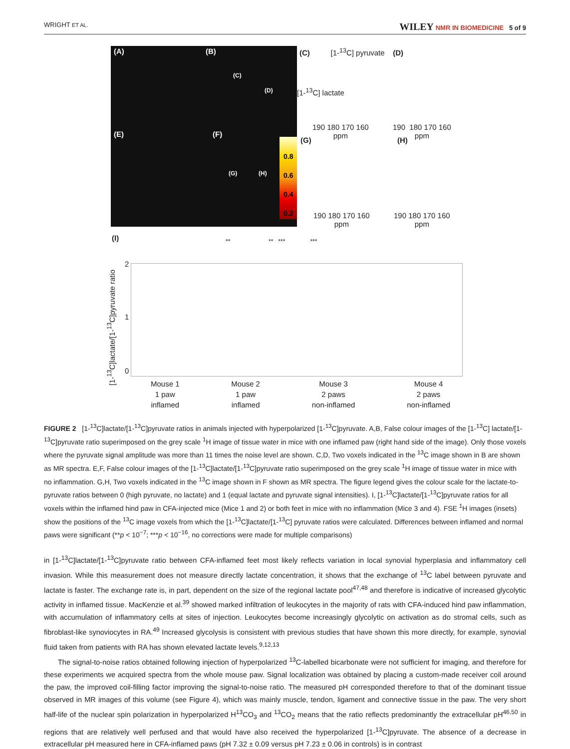WRIGHT ET AL. WILEY NMR IN BIOMEDICINE 5 of 9
(A) (B)
(C)
(D)
(E) (F)
(G) (H)
0.8
0.6
0.4
0.2
(C) [1-<sup>13</sup>C] pyruvate (D)
[1-<sup>13</sup>C] lactate
190 180 170 160
ppm
190 180 170 160
ppm
(G) (H)
190 180 170 160
ppm
190 180 170 160
ppm
(I)
** ** *** ***
[1-<sup>13</sup>C]lactate/[1-<sup>13</sup>C]pyruvate ratio
2
1
0
Mouse 1
1 paw
inflamed Mouse 2
1 paw
inflamed Mouse 3
2 paws
non-inflamed Mouse 4
2 paws
non-inflamed
FIGURE 2 [1-<sup>13</sup>C]lactate/[1-<sup>13</sup>C]pyruvate ratios in animals injected with hyperpolarized [1-<sup>13</sup>C]pyruvate. A,B, False colour images of the [1-<sup>13</sup>C] lactate/[1-<sup>13</sup>C]pyruvate ratio superimposed on the grey scale <sup>1</sup>H image of tissue water in mice with one inflamed paw (right hand side of the image). Only those voxels where the pyruvate signal amplitude was more than 11 times the noise level are shown. C,D, Two voxels indicated in the <sup>13</sup>C image shown in B are shown as MR spectra. E,F, False colour images of the [1-<sup>13</sup>C]lactate/[1-<sup>13</sup>C]pyruvate ratio superimposed on the grey scale <sup>1</sup>H image of tissue water in mice with no inflammation. G,H, Two voxels indicated in the <sup>13</sup>C image shown in F shown as MR spectra. The figure legend gives the colour scale for the lactate-to-pyruvate ratios between 0 (high pyruvate, no lactate) and 1 (equal lactate and pyruvate signal intensities). I, [1-<sup>13</sup>C]lactate/[1-<sup>13</sup>C]pyruvate ratios for all voxels within the inflamed hind paw in CFA-injected mice (Mice 1 and 2) or both feet in mice with no inflammation (Mice 3 and 4). FSE <sup>1</sup>H images (insets) show the positions of the <sup>13</sup>C image voxels from which the [1-<sup>13</sup>C]lactate/[1-<sup>13</sup>C] pyruvate ratios were calculated. Differences between inflamed and normal paws were significant (**p < 10<sup>−7</sup>; ***p < 10<sup>−16</sup>, no corrections were made for multiple comparisons)
in [1-<sup>13</sup>C]lactate/[1-<sup>13</sup>C]pyruvate ratio between CFA-inflamed feet most likely reflects variation in local synovial hyperplasia and inflammatory cell invasion. While this measurement does not measure directly lactate concentration, it shows that the exchange of <sup>13</sup>C label between pyruvate and lactate is faster. The exchange rate is, in part, dependent on the size of the regional lactate pool<sup>47,48</sup> and therefore is indicative of increased glycolytic activity in inflamed tissue. MacKenzie et al.<sup>39</sup> showed marked infiltration of leukocytes in the majority of rats with CFA-induced hind paw inflammation, with accumulation of inflammatory cells at sites of injection. Leukocytes become increasingly glycolytic on activation as do stromal cells, such as fibroblast-like synoviocytes in RA.<sup>49</sup> Increased glycolysis is consistent with previous studies that have shown this more directly, for example, synovial fluid taken from patients with RA has shown elevated lactate levels.<sup>9,12,13</sup>
The signal-to-noise ratios obtained following injection of hyperpolarized <sup>13</sup>C-labelled bicarbonate were not sufficient for imaging, and therefore for these experiments we acquired spectra from the whole mouse paw. Signal localization was obtained by placing a custom-made receiver coil around the paw, the improved coil-filling factor improving the signal-to-noise ratio. The measured pH corresponded therefore to that of the dominant tissue observed in MR images of this volume (see Figure 4), which was mainly muscle, tendon, ligament and connective tissue in the paw. The very short half-life of the nuclear spin polarization in hyperpolarized H<sup>13</sup>CO<sub>3</sub> and <sup>13</sup>CO<sub>2</sub> means that the ratio reflects predominantly the extracellular pH<sup>46,50</sup> in regions that are relatively well perfused and that would have also received the hyperpolarized [1-<sup>13</sup>C]pyruvate. The absence of a decrease in extracellular pH measured here in CFA-inflamed paws (pH 7.32 ± 0.09 versus pH 7.23 ± 0.06 in controls) is in contrast